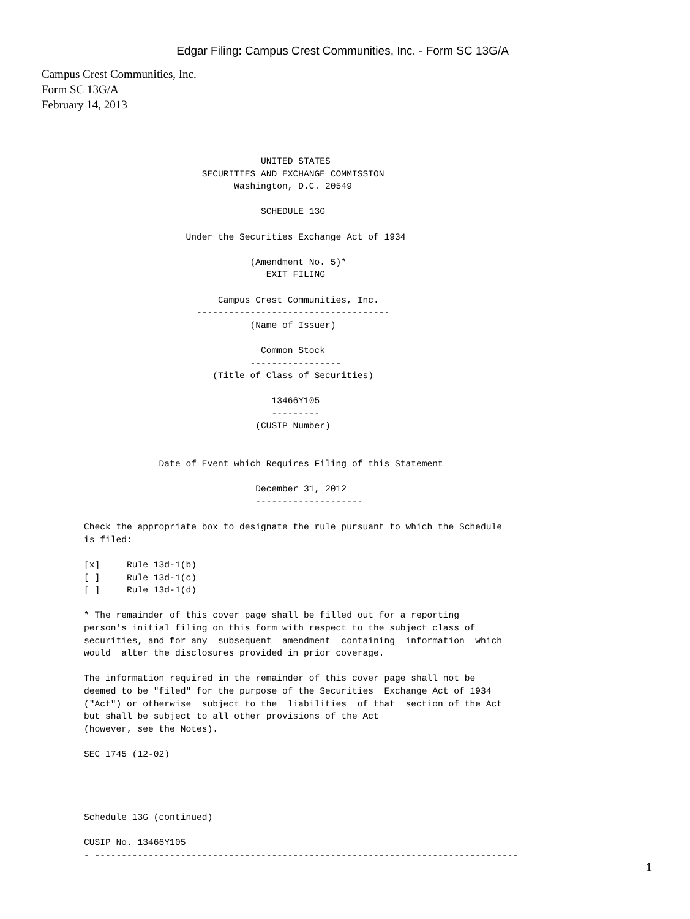Edgar Filing: Campus Crest Communities, Inc. - Form SC 13G/A
Campus Crest Communities, Inc.
Form SC 13G/A
February 14, 2013
                                 UNITED STATES
                      SECURITIES AND EXCHANGE COMMISSION
                            Washington, D.C. 20549

                                 SCHEDULE 13G

                   Under the Securities Exchange Act of 1934

                               (Amendment No. 5)*
                                  EXIT FILING

                         Campus Crest Communities, Inc.
                     ------------------------------------
                               (Name of Issuer)

                                 Common Stock
                               -----------------
                        (Title of Class of Securities)

                                   13466Y105
                                   ---------
                                (CUSIP Number)


              Date of Event which Requires Filing of this Statement

                                December 31, 2012
                                --------------------

Check the appropriate box to designate the rule pursuant to which the Schedule
is filed:

[x]     Rule 13d-1(b)
[ ]     Rule 13d-1(c)
[ ]     Rule 13d-1(d)

* The remainder of this cover page shall be filled out for a reporting
person's initial filing on this form with respect to the subject class of
securities, and for any  subsequent  amendment  containing  information  which
would  alter the disclosures provided in prior coverage.

The information required in the remainder of this cover page shall not be
deemed to be "filed" for the purpose of the Securities  Exchange Act of 1934
("Act") or otherwise  subject to the  liabilities  of that  section of the Act
but shall be subject to all other provisions of the Act
(however, see the Notes).

SEC 1745 (12-02)




Schedule 13G (continued)

CUSIP No. 13466Y105
- -------------------------------------------------------------------------------
1